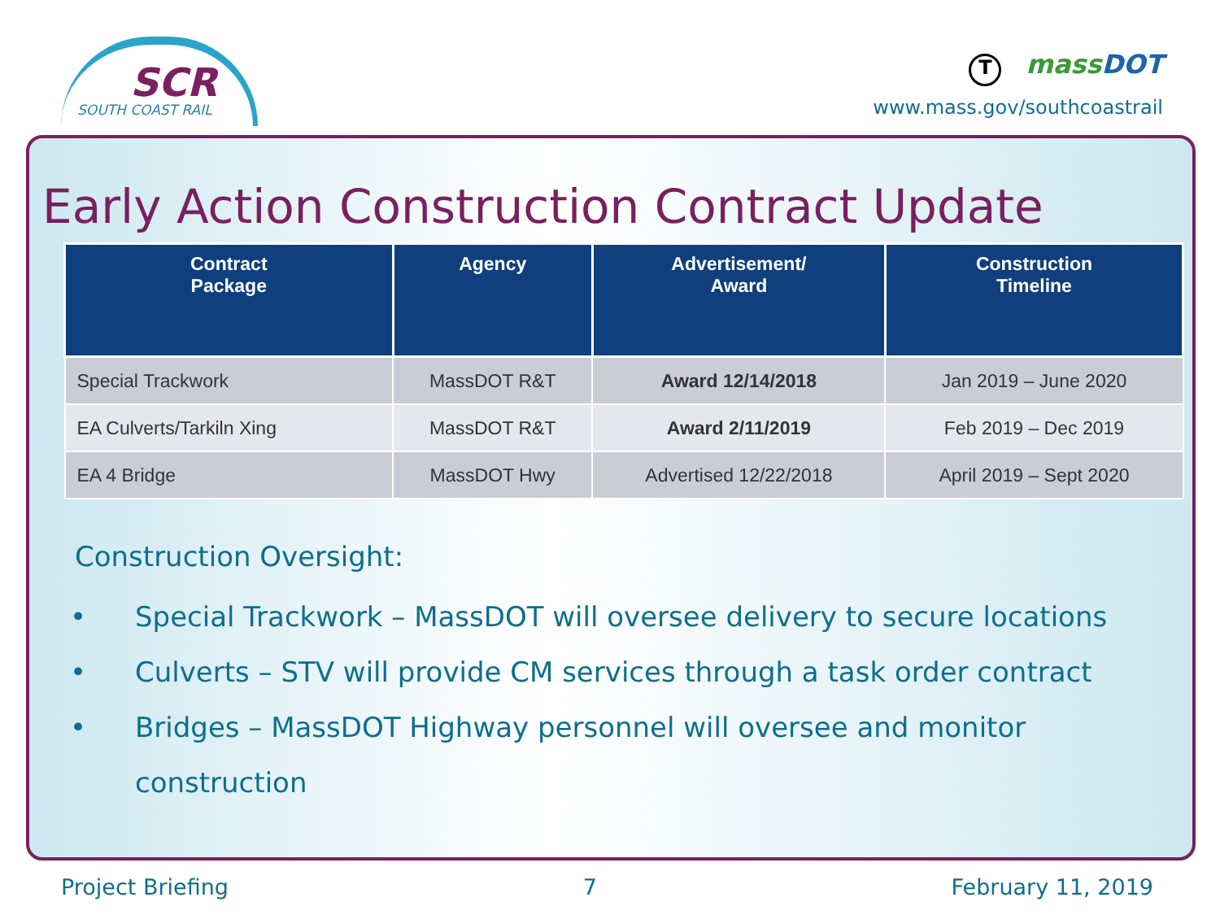SCR
SOUTH COAST RAIL
TmassDOT
www.mass.gov/southcoastrail
Early Action Construction Contract Update
| Contract Package | Agency | Advertisement/ Award | Construction Timeline |
| --- | --- | --- | --- |
| Special Trackwork | MassDOT R&T | Award 12/14/2018 | Jan 2019 – June 2020 |
| EA Culverts/Tarkiln Xing | MassDOT R&T | Award 2/11/2019 | Feb 2019 – Dec 2019 |
| EA 4 Bridge | MassDOT Hwy | Advertised 12/22/2018 | April 2019 – Sept 2020 |
Construction Oversight:
• Special Trackwork – MassDOT will oversee delivery to secure locations
• Culverts – STV will provide CM services through a task order contract
• Bridges – MassDOT Highway personnel will oversee and monitor
construction
Project Briefing 7 February 11, 2019